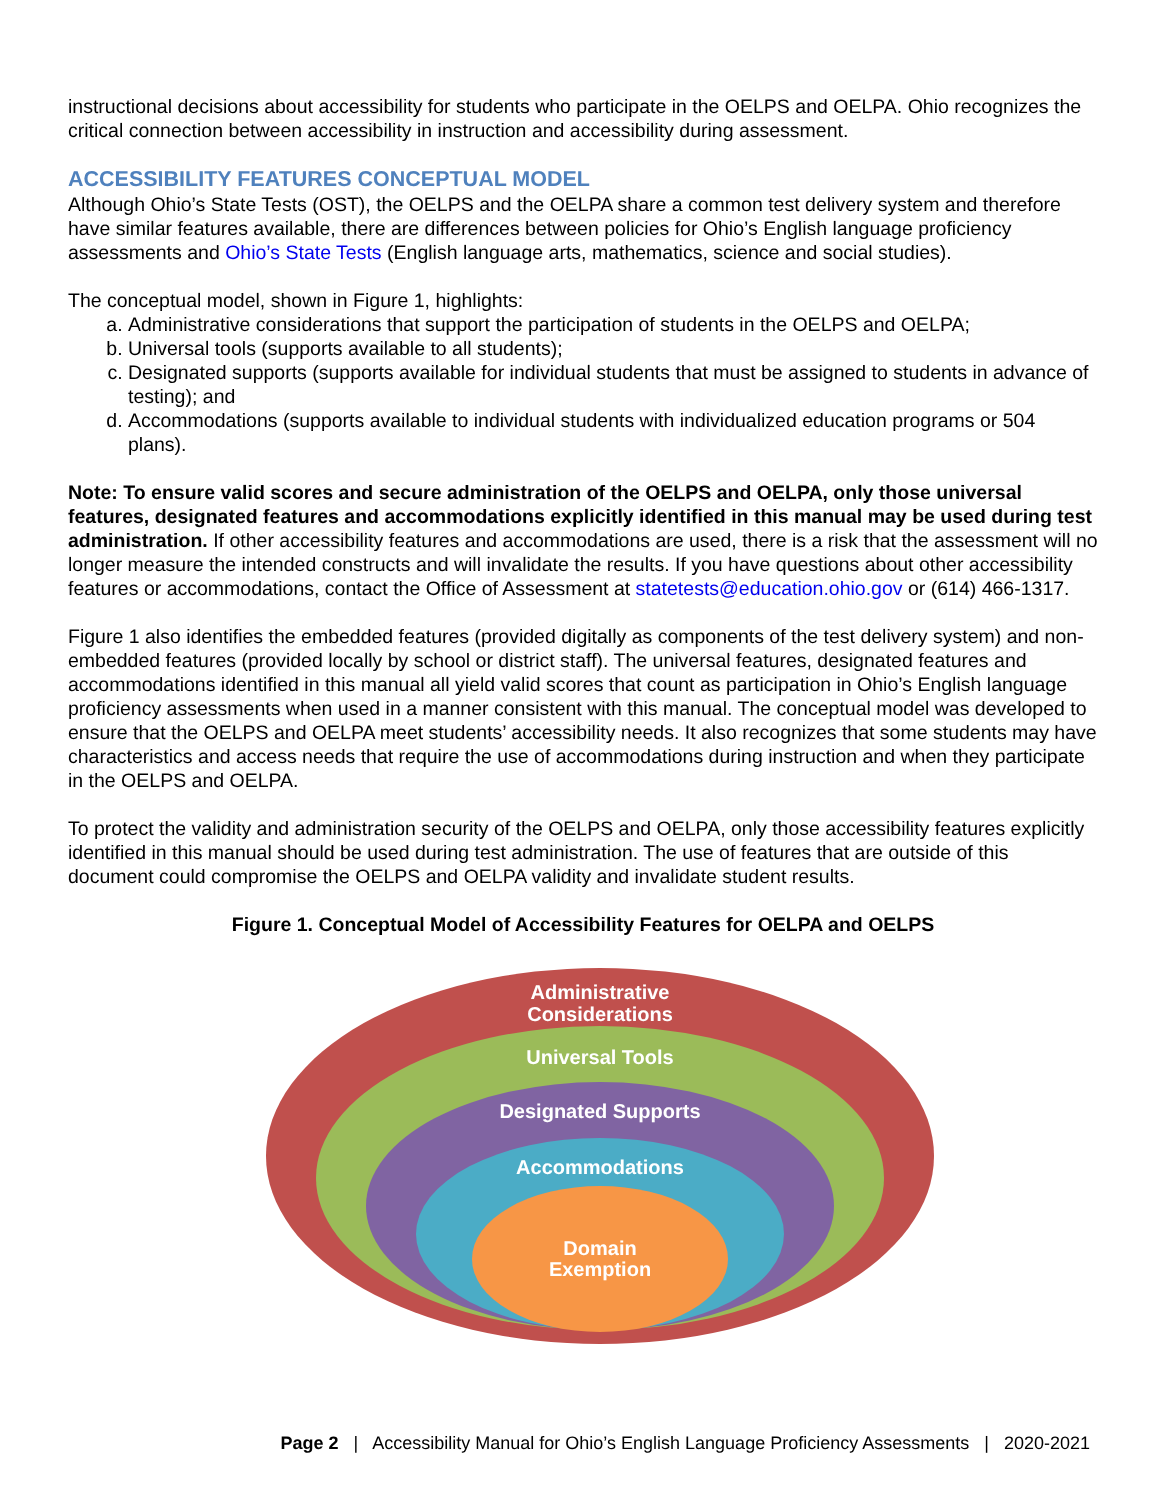instructional decisions about accessibility for students who participate in the OELPS and OELPA. Ohio recognizes the critical connection between accessibility in instruction and accessibility during assessment.
ACCESSIBILITY FEATURES CONCEPTUAL MODEL
Although Ohio’s State Tests (OST), the OELPS and the OELPA share a common test delivery system and therefore have similar features available, there are differences between policies for Ohio’s English language proficiency assessments and Ohio’s State Tests (English language arts, mathematics, science and social studies).
The conceptual model, shown in Figure 1, highlights:
a. Administrative considerations that support the participation of students in the OELPS and OELPA;
b. Universal tools (supports available to all students);
c. Designated supports (supports available for individual students that must be assigned to students in advance of testing); and
d. Accommodations (supports available to individual students with individualized education programs or 504 plans).
Note: To ensure valid scores and secure administration of the OELPS and OELPA, only those universal features, designated features and accommodations explicitly identified in this manual may be used during test administration. If other accessibility features and accommodations are used, there is a risk that the assessment will no longer measure the intended constructs and will invalidate the results. If you have questions about other accessibility features or accommodations, contact the Office of Assessment at statetests@education.ohio.gov or (614) 466-1317.
Figure 1 also identifies the embedded features (provided digitally as components of the test delivery system) and non-embedded features (provided locally by school or district staff). The universal features, designated features and accommodations identified in this manual all yield valid scores that count as participation in Ohio’s English language proficiency assessments when used in a manner consistent with this manual. The conceptual model was developed to ensure that the OELPS and OELPA meet students’ accessibility needs. It also recognizes that some students may have characteristics and access needs that require the use of accommodations during instruction and when they participate in the OELPS and OELPA.
To protect the validity and administration security of the OELPS and OELPA, only those accessibility features explicitly identified in this manual should be used during test administration. The use of features that are outside of this document could compromise the OELPS and OELPA validity and invalidate student results.
Figure 1. Conceptual Model of Accessibility Features for OELPA and OELPS
Administrative
Considerations
Universal Tools
Designated Supports
Accommodations
Domain
Exemption
Page 2 | Accessibility Manual for Ohio’s English Language Proficiency Assessments | 2020-2021